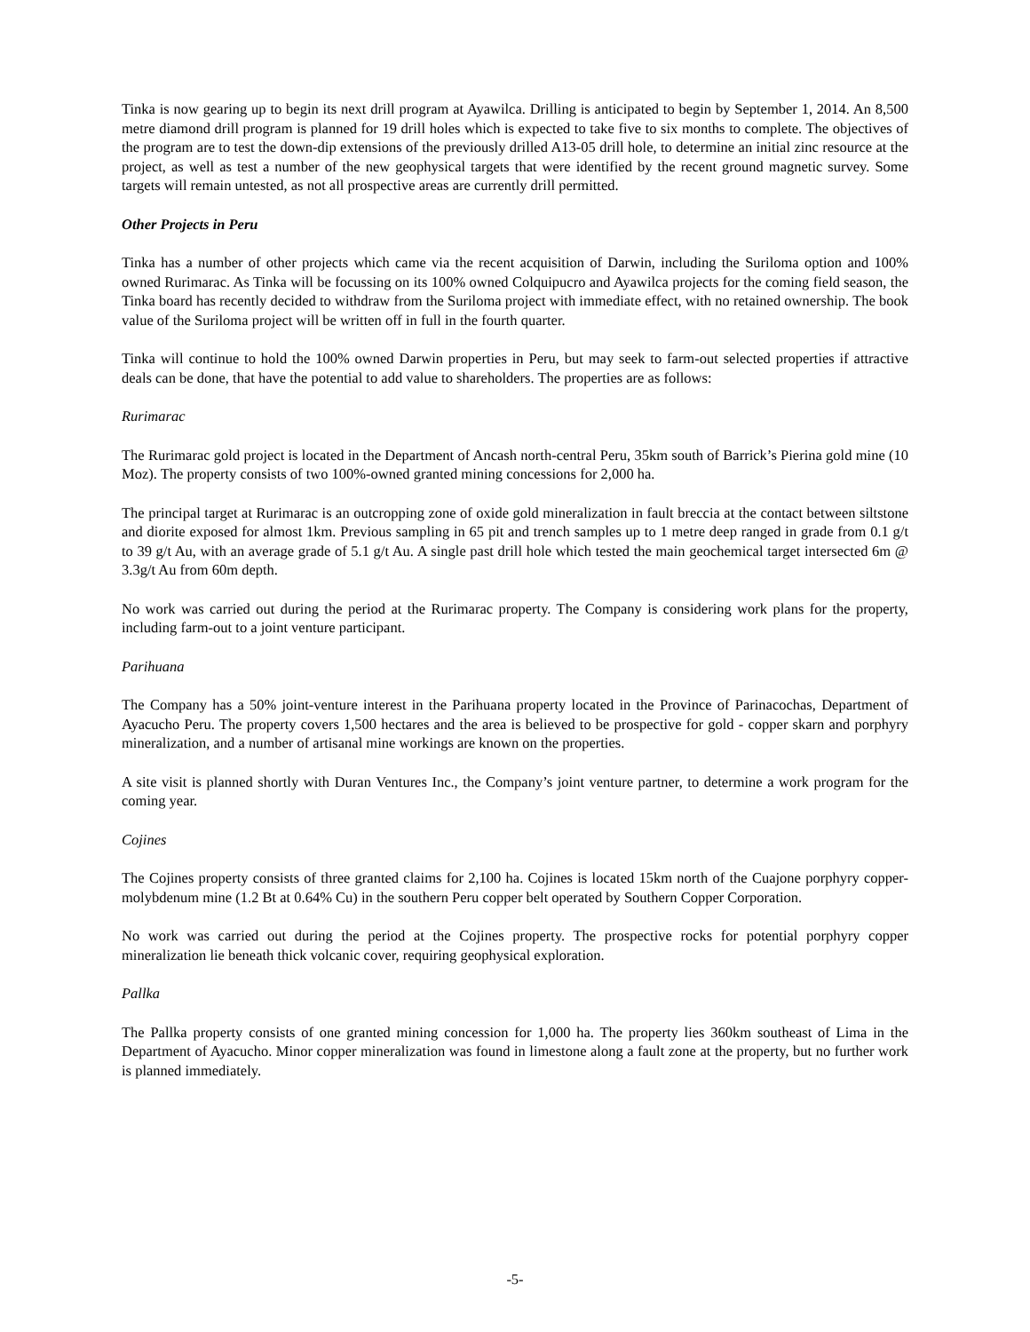Tinka is now gearing up to begin its next drill program at Ayawilca. Drilling is anticipated to begin by September 1, 2014. An 8,500 metre diamond drill program is planned for 19 drill holes which is expected to take five to six months to complete. The objectives of the program are to test the down-dip extensions of the previously drilled A13-05 drill hole, to determine an initial zinc resource at the project, as well as test a number of the new geophysical targets that were identified by the recent ground magnetic survey. Some targets will remain untested, as not all prospective areas are currently drill permitted.
Other Projects in Peru
Tinka has a number of other projects which came via the recent acquisition of Darwin, including the Suriloma option and 100% owned Rurimarac. As Tinka will be focussing on its 100% owned Colquipucro and Ayawilca projects for the coming field season, the Tinka board has recently decided to withdraw from the Suriloma project with immediate effect, with no retained ownership. The book value of the Suriloma project will be written off in full in the fourth quarter.
Tinka will continue to hold the 100% owned Darwin properties in Peru, but may seek to farm-out selected properties if attractive deals can be done, that have the potential to add value to shareholders. The properties are as follows:
Rurimarac
The Rurimarac gold project is located in the Department of Ancash north-central Peru, 35km south of Barrick’s Pierina gold mine (10 Moz). The property consists of two 100%-owned granted mining concessions for 2,000 ha.
The principal target at Rurimarac is an outcropping zone of oxide gold mineralization in fault breccia at the contact between siltstone and diorite exposed for almost 1km. Previous sampling in 65 pit and trench samples up to 1 metre deep ranged in grade from 0.1 g/t to 39 g/t Au, with an average grade of 5.1 g/t Au. A single past drill hole which tested the main geochemical target intersected 6m @ 3.3g/t Au from 60m depth.
No work was carried out during the period at the Rurimarac property. The Company is considering work plans for the property, including farm-out to a joint venture participant.
Parihuana
The Company has a 50% joint-venture interest in the Parihuana property located in the Province of Parinacochas, Department of Ayacucho Peru. The property covers 1,500 hectares and the area is believed to be prospective for gold - copper skarn and porphyry mineralization, and a number of artisanal mine workings are known on the properties.
A site visit is planned shortly with Duran Ventures Inc., the Company’s joint venture partner, to determine a work program for the coming year.
Cojines
The Cojines property consists of three granted claims for 2,100 ha. Cojines is located 15km north of the Cuajone porphyry copper-molybdenum mine (1.2 Bt at 0.64% Cu) in the southern Peru copper belt operated by Southern Copper Corporation.
No work was carried out during the period at the Cojines property. The prospective rocks for potential porphyry copper mineralization lie beneath thick volcanic cover, requiring geophysical exploration.
Pallka
The Pallka property consists of one granted mining concession for 1,000 ha. The property lies 360km southeast of Lima in the Department of Ayacucho. Minor copper mineralization was found in limestone along a fault zone at the property, but no further work is planned immediately.
-5-